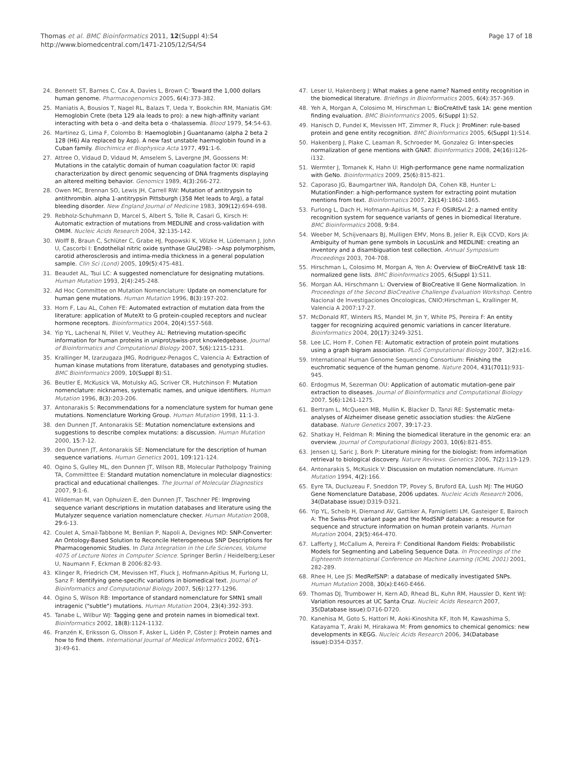Thomas et al. BMC Bioinformatics 2011, 12(Suppl 4):S4
http://www.biomedcentral.com/1471-2105/12/S4/S4
Page 17 of 18
24. Bennett ST, Barnes C, Cox A, Davies L, Brown C: Toward the 1,000 dollars human genome. Pharmacogenomics 2005, 6(4):373-382.
25. Maniatis A, Bousios T, Nagel RL, Balazs T, Ueda Y, Bookchin RM, Maniatis GM: Hemoglobin Crete (beta 129 ala leads to pro): a new high-affinity variant interacting with beta o -and delta beta o -thalassemia. Blood 1979, 54:54-63.
26. Martinez G, Lima F, Colombo B: Haemoglobin J Guantanamo (alpha 2 beta 2 128 (H6) Ala replaced by Asp). A new fast unstable haemoglobin found in a Cuban family. Biochimica et Biophysica Acta 1977, 491:1-6.
27. Attree O, Vidaud D, Vidaud M, Amselem S, Lavergne JM, Goossens M: Mutations in the catalytic domain of human coagulation factor IX: rapid characterization by direct genomic sequencing of DNA fragments displaying an altered melting behavior. Genomics 1989, 4(3):266-272.
28. Owen MC, Brennan SO, Lewis JH, Carrell RW: Mutation of antitrypsin to antithrombin. alpha 1-antitrypsin Pittsburgh (358 Met leads to Arg), a fatal bleeding disorder. New England Journal of Medicine 1983, 309(12):694-698.
29. Rebholz-Schuhmann D, Marcel S, Albert S, Tolle R, Casari G, Kirsch H: Automatic extraction of mutations from MEDLINE and cross-validation with OMIM. Nucleic Acids Research 2004, 32:135-142.
30. Wolff B, Braun C, Schlüter C, Grabe HJ, Popowski K, Völzke H, Lüdemann J, John U, Cascorbi I: Endothelial nitric oxide synthase Glu(298)- ->Asp polymorphism, carotid atherosclerosis and intima-media thickness in a general population sample. Clin Sci (Lond) 2005, 109(5):475-481.
31. Beaudet AL, Tsui LC: A suggested nomenclature for designating mutations. Human Mutation 1993, 2(4):245-248.
32. Ad Hoc Committee on Mutation Nomenclature: Update on nomenclature for human gene mutations. Human Mutation 1996, 8(3):197-202.
33. Horn F, Lau AL, Cohen FE: Automated extraction of mutation data from the literature: application of MuteXt to G protein-coupled receptors and nuclear hormone receptors. Bioinformatics 2004, 20(4):557-568.
34. Yip YL, Lachenal N, Pillet V, Veuthey AL: Retrieving mutation-specific information for human proteins in uniprot/swiss-prot knowledgebase. Journal of Bioinformatics and Computational Biology 2007, 5(6):1215-1231.
35. Krallinger M, Izarzugaza JMG, Rodriguez-Penagos C, Valencia A: Extraction of human kinase mutations from literature, databases and genotyping studies. BMC Bioinformatics 2009, 10(Suppl 8):S1.
36. Beutler E, McKusick VA, Motulsky AG, Scriver CR, Hutchinson F: Mutation nomenclature: nicknames, systematic names, and unique identifiers. Human Mutation 1996, 8(3):203-206.
37. Antonarakis S: Recommendations for a nomenclature system for human gene mutations. Nomenclature Working Group. Human Mutation 1998, 11:1-3.
38. den Dunnen JT, Antonarakis SE: Mutation nomenclature extensions and suggestions to describe complex mutations: a discussion. Human Mutation 2000, 15:7-12.
39. den Dunnen JT, Antonarakis SE: Nomenclature for the description of human sequence variations. Human Genetics 2001, 109:121-124.
40. Ogino S, Gulley ML, den Dunnen JT, Wilson RB, Molecular Patholpogy Training TA, Committtee E: Standard mutation nomenclature in molecular diagnostics: practical and educational challenges. The Journal of Molecular Diagnostics 2007, 9:1-6.
41. Wildeman M, van Ophuizen E, den Dunnen JT, Taschner PE: Improving sequence variant descriptions in mutation databases and literature using the Mutalyzer sequence variation nomenclature checker. Human Mutation 2008, 29:6-13.
42. Coulet A, Smail-Tabbone M, Benlian P, Napoli A, Devignes MD: SNP-Converter: An Ontology-Based Solution to Reconcile Heterogeneous SNP Descriptions for Pharmacogenomic Studies. In Data Integration in the Life Sciences, Volume 4075 of Lecture Notes in Computer Science. Springer Berlin / Heidelberg;Leser U, Naumann F, Eckman B 2006:82-93.
43. Klinger R, Friedrich CM, Mevissen HT, Fluck J, Hofmann-Apitius M, Furlong LI, Sanz F: Identifying gene-specific variations in biomedical text. Journal of Bioinformatics and Computational Biology 2007, 5(6):1277-1296.
44. Ogino S, Wilson RB: Importance of standard nomenclature for SMN1 small intragenic ("subtle") mutations. Human Mutation 2004, 23(4):392-393.
45. Tanabe L, Wilbur WJ: Tagging gene and protein names in biomedical text. Bioinformatics 2002, 18(8):1124-1132.
46. Franzén K, Eriksson G, Olsson F, Asker L, Lidén P, Cöster J: Protein names and how to find them. International Journal of Medical Informatics 2002, 67(1-3):49-61.
47. Leser U, Hakenberg J: What makes a gene name? Named entity recognition in the biomedical literature. Briefings in Bioinformatics 2005, 6(4):357-369.
48. Yeh A, Morgan A, Colosimo M, Hirschman L: BioCreAtIvE task 1A: gene mention finding evaluation. BMC Bioinformatics 2005, 6(Suppl 1):S2.
49. Hanisch D, Fundel K, Mevissen HT, Zimmer R, Fluck J: ProMiner: rule-based protein and gene entity recognition. BMC Bioinformatics 2005, 6(Suppl 1):S14.
50. Hakenberg J, Plake C, Leaman R, Schroeder M, Gonzalez G: Inter-species normalization of gene mentions with GNAT. Bioinformatics 2008, 24(16):i126-i132.
51. Wermter J, Tomanek K, Hahn U: High-performance gene name normalization with GeNo. Bioinformatics 2009, 25(6):815-821.
52. Caporaso JG, Baumgartner WA, Randolph DA, Cohen KB, Hunter L: MutationFinder: a high-performance system for extracting point mutation mentions from text. Bioinformatics 2007, 23(14):1862-1865.
53. Furlong L, Dach H, Hofmann-Apitius M, Sanz F: OSIRISvl.2: a named entity recognition system for sequence variants of genes in biomedical literature. BMC Bioinformatics 2008, 9:84.
54. Weeber M, Schijvenaars BJ, Mulligen EMV, Mons B, Jelier R, Eijk CCVD, Kors JA: Ambiguity of human gene symbols in LocusLink and MEDLINE: creating an inventory and a disambiguation test collection. Annual Symposium Proceedings 2003, 704-708.
55. Hirschman L, Colosimo M, Morgan A, Yen A: Overview of BioCreAtIvE task 1B: normalized gene lists. BMC Bioinformatics 2005, 6(Suppl 1):S11.
56. Morgan AA, Hirschmann L: Overview of BioCreative II Gene Normalization. In Proceedings of the Second BioCreative Challenge Evaluation Workshop. Centro Nacional de Investigaciones Oncologicas, CNIO;Hirschman L, Krallinger M, Valencia A 2007:17-27.
57. McDonald RT, Winters RS, Mandel M, Jin Y, White PS, Pereira F: An entity tagger for recognizing acquired genomic variations in cancer literature. Bioinformatics 2004, 20(17):3249-3251.
58. Lee LC, Horn F, Cohen FE: Automatic extraction of protein point mutations using a graph bigram association. PLoS Computational Biology 2007, 3(2):e16.
59. International Human Genome Sequencing Consortium: Finishing the euchromatic sequence of the human genome. Nature 2004, 431(7011):931-945.
60. Erdogmus M, Sezerman OU: Application of automatic mutation-gene pair extraction to diseases. Journal of Bioinformatics and Computational Biology 2007, 5(6):1261-1275.
61. Bertram L, McQueen MB, Mullin K, Blacker D, Tanzi RE: Systematic meta-analyses of Alzheimer disease genetic association studies: the AlzGene database. Nature Genetics 2007, 39:17-23.
62. Shatkay H, Feldman R: Mining the biomedical literature in the genomic era: an overview. Journal of Computational Biology 2003, 10(6):821-855.
63. Jensen LJ, Saric J, Bork P: Literature mining for the biologist: from information retrieval to biological discovery. Nature Reviews. Genetics 2006, 7(2):119-129.
64. Antonarakis S, McKusick V: Discussion on mutation nomenclature. Human Mutation 1994, 4(2):166.
65. Eyre TA, Ducluzeau F, Sneddon TP, Povey S, Bruford EA, Lush MJ: The HUGO Gene Nomenclature Database, 2006 updates. Nucleic Acids Research 2006, 34(Database issue):D319-D321.
66. Yip YL, Scheib H, Diemand AV, Gattiker A, Famiglietti LM, Gasteiger E, Bairoch A: The Swiss-Prot variant page and the ModSNP database: a resource for sequence and structure information on human protein variants. Human Mutation 2004, 23(5):464-470.
67. Lafferty J, McCallum A, Pereira F: Conditional Random Fields: Probabilistic Models for Segmenting and Labeling Sequence Data. In Proceedings of the Eighteenth International Conference on Machine Learning (ICML 2001) 2001, 282-289.
68. Rhee H, Lee JS: MedRefSNP: a database of medically investigated SNPs. Human Mutation 2008, 30(x):E460-E466.
69. Thomas DJ, Trumbower H, Kern AD, Rhead BL, Kuhn RM, Haussler D, Kent WJ: Variation resources at UC Santa Cruz. Nucleic Acids Research 2007, 35(Database issue):D716-D720.
70. Kanehisa M, Goto S, Hattori M, Aoki-Kinoshita KF, Itoh M, Kawashima S, Katayama T, Araki M, Hirakawa M: From genomics to chemical genomics: new developments in KEGG. Nucleic Acids Research 2006, 34(Database issue):D354-D357.